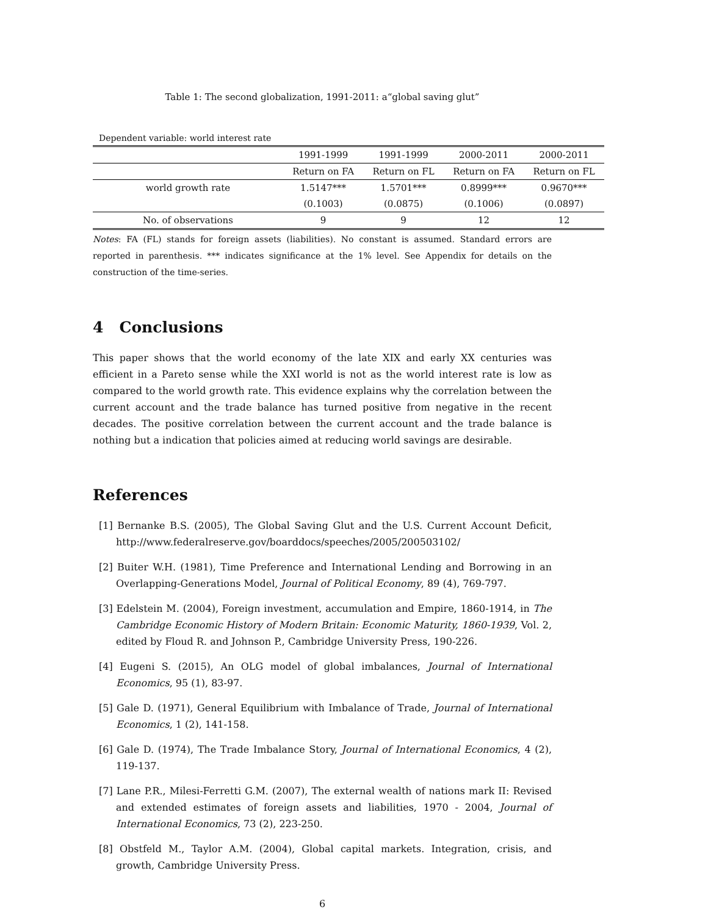Table 1: The second globalization, 1991-2011: a“global saving glut”
Dependent variable: world interest rate
| | 1991-1999 | 1991-1999 | 2000-2011 | 2000-2011 |
| --- | --- | --- | --- | --- |
| | Return on FA | Return on FL | Return on FA | Return on FL |
| world growth rate | 1.5147*** | 1.5701*** | 0.8999*** | 0.9670*** |
| | (0.1003) | (0.0875) | (0.1006) | (0.0897) |
| No. of observations | 9 | 9 | 12 | 12 |
Notes: FA (FL) stands for foreign assets (liabilities). No constant is assumed. Standard errors are reported in parenthesis. *** indicates significance at the 1% level. See Appendix for details on the construction of the time-series.
4 Conclusions
This paper shows that the world economy of the late XIX and early XX centuries was efficient in a Pareto sense while the XXI world is not as the world interest rate is low as compared to the world growth rate. This evidence explains why the correlation between the current account and the trade balance has turned positive from negative in the recent decades. The positive correlation between the current account and the trade balance is nothing but a indication that policies aimed at reducing world savings are desirable.
References
[1] Bernanke B.S. (2005), The Global Saving Glut and the U.S. Current Account Deficit, http://www.federalreserve.gov/boarddocs/speeches/2005/200503102/
[2] Buiter W.H. (1981), Time Preference and International Lending and Borrowing in an Overlapping-Generations Model, Journal of Political Economy, 89 (4), 769-797.
[3] Edelstein M. (2004), Foreign investment, accumulation and Empire, 1860-1914, in The Cambridge Economic History of Modern Britain: Economic Maturity, 1860-1939, Vol. 2, edited by Floud R. and Johnson P., Cambridge University Press, 190-226.
[4] Eugeni S. (2015), An OLG model of global imbalances, Journal of International Economics, 95 (1), 83-97.
[5] Gale D. (1971), General Equilibrium with Imbalance of Trade, Journal of International Economics, 1 (2), 141-158.
[6] Gale D. (1974), The Trade Imbalance Story, Journal of International Economics, 4 (2), 119-137.
[7] Lane P.R., Milesi-Ferretti G.M. (2007), The external wealth of nations mark II: Revised and extended estimates of foreign assets and liabilities, 1970 - 2004, Journal of International Economics, 73 (2), 223-250.
[8] Obstfeld M., Taylor A.M. (2004), Global capital markets. Integration, crisis, and growth, Cambridge University Press.
6